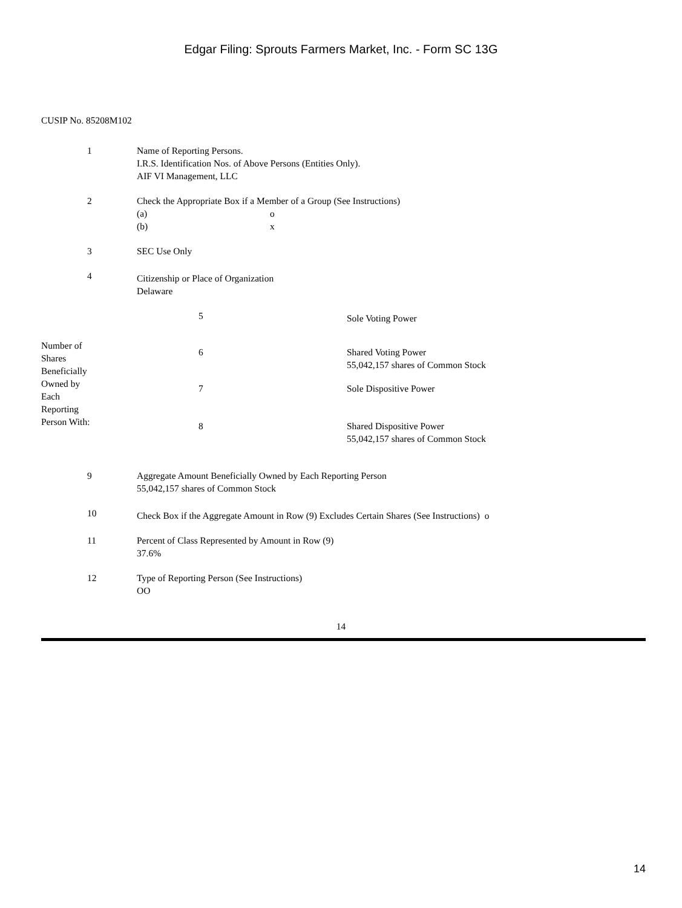Edgar Filing: Sprouts Farmers Market, Inc. - Form SC 13G
CUSIP No. 85208M102
| 1 | Name of Reporting Persons. I.R.S. Identification Nos. of Above Persons (Entities Only). AIF VI Management, LLC |
| 2 | Check the Appropriate Box if a Member of a Group (See Instructions) (a) o (b) x |
| 3 | SEC Use Only |
| 4 | Citizenship or Place of Organization Delaware |
| Number of Shares Beneficially Owned by Each Reporting Person With: | 5 | Sole Voting Power |
| | 6 | Shared Voting Power 55,042,157 shares of Common Stock |
| | 7 | Sole Dispositive Power |
| | 8 | Shared Dispositive Power 55,042,157 shares of Common Stock |
| 9 | Aggregate Amount Beneficially Owned by Each Reporting Person 55,042,157 shares of Common Stock |
| 10 | Check Box if the Aggregate Amount in Row (9) Excludes Certain Shares (See Instructions) o |
| 11 | Percent of Class Represented by Amount in Row (9) 37.6% |
| 12 | Type of Reporting Person (See Instructions) OO |
14
14